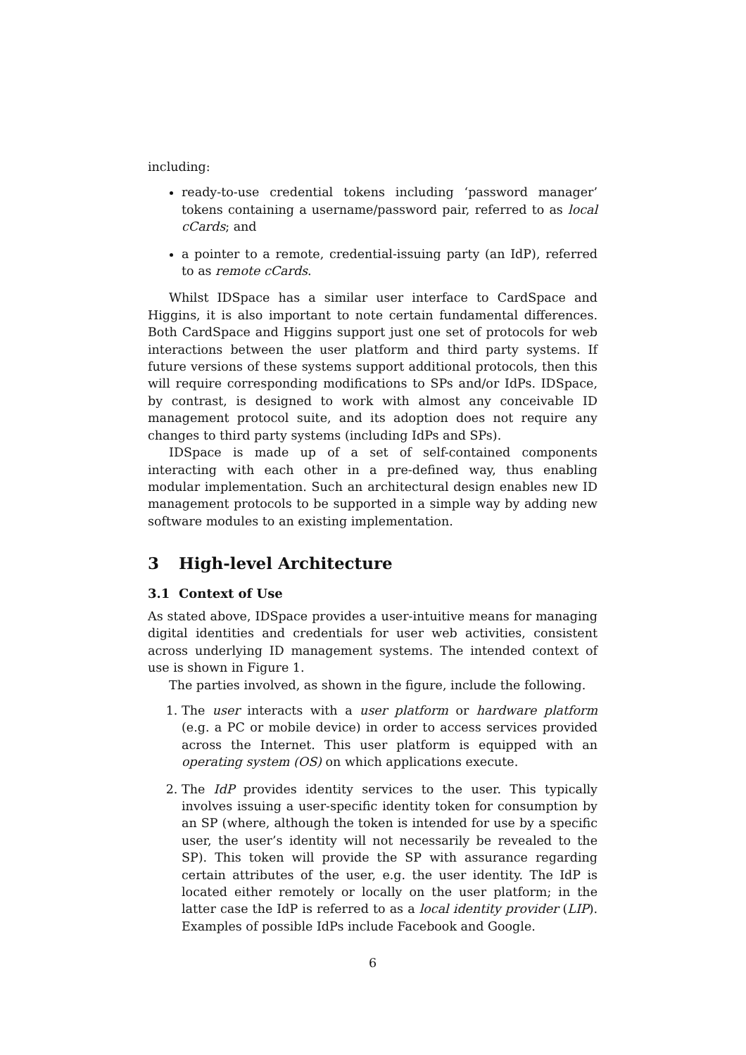including:
ready-to-use credential tokens including ‘password manager’ tokens containing a username/password pair, referred to as local cCards; and
a pointer to a remote, credential-issuing party (an IdP), referred to as remote cCards.
Whilst IDSpace has a similar user interface to CardSpace and Higgins, it is also important to note certain fundamental differences. Both CardSpace and Higgins support just one set of protocols for web interactions between the user platform and third party systems. If future versions of these systems support additional protocols, then this will require corresponding modifications to SPs and/or IdPs. IDSpace, by contrast, is designed to work with almost any conceivable ID management protocol suite, and its adoption does not require any changes to third party systems (including IdPs and SPs).
IDSpace is made up of a set of self-contained components interacting with each other in a pre-defined way, thus enabling modular implementation. Such an architectural design enables new ID management protocols to be supported in a simple way by adding new software modules to an existing implementation.
3 High-level Architecture
3.1 Context of Use
As stated above, IDSpace provides a user-intuitive means for managing digital identities and credentials for user web activities, consistent across underlying ID management systems. The intended context of use is shown in Figure 1.
The parties involved, as shown in the figure, include the following.
1. The user interacts with a user platform or hardware platform (e.g. a PC or mobile device) in order to access services provided across the Internet. This user platform is equipped with an operating system (OS) on which applications execute.
2. The IdP provides identity services to the user. This typically involves issuing a user-specific identity token for consumption by an SP (where, although the token is intended for use by a specific user, the user’s identity will not necessarily be revealed to the SP). This token will provide the SP with assurance regarding certain attributes of the user, e.g. the user identity. The IdP is located either remotely or locally on the user platform; in the latter case the IdP is referred to as a local identity provider (LIP). Examples of possible IdPs include Facebook and Google.
6